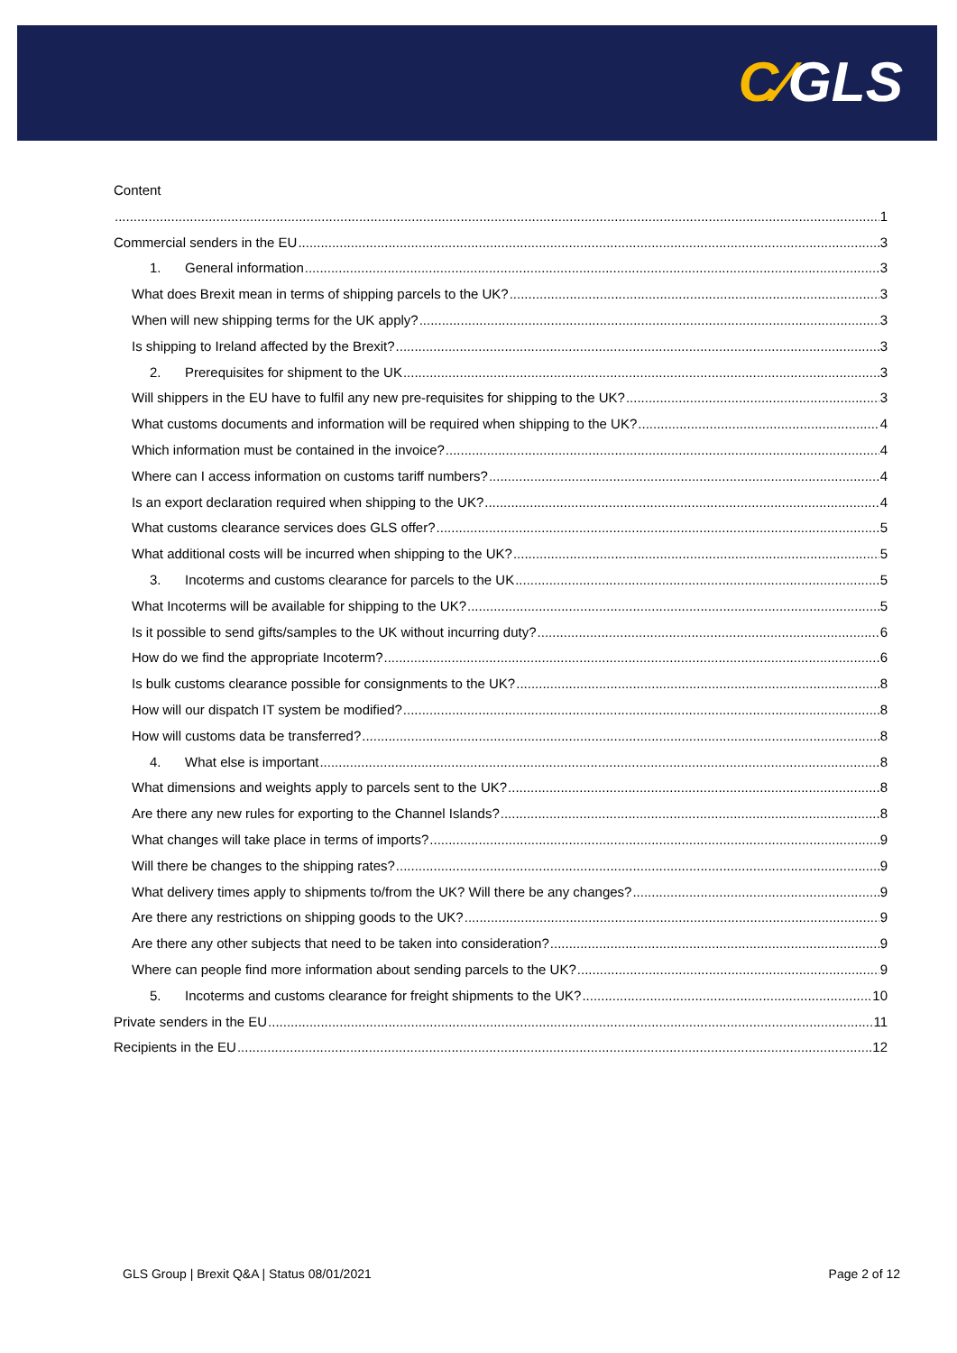C⁄GLS
Content
1
Commercial senders in the EU 3
1. General information 3
What does Brexit mean in terms of shipping parcels to the UK? 3
When will new shipping terms for the UK apply? 3
Is shipping to Ireland affected by the Brexit? 3
2. Prerequisites for shipment to the UK 3
Will shippers in the EU have to fulfil any new pre-requisites for shipping to the UK? 3
What customs documents and information will be required when shipping to the UK? 4
Which information must be contained in the invoice? 4
Where can I access information on customs tariff numbers? 4
Is an export declaration required when shipping to the UK? 4
What customs clearance services does GLS offer? 5
What additional costs will be incurred when shipping to the UK? 5
3. Incoterms and customs clearance for parcels to the UK 5
What Incoterms will be available for shipping to the UK? 5
Is it possible to send gifts/samples to the UK without incurring duty? 6
How do we find the appropriate Incoterm? 6
Is bulk customs clearance possible for consignments to the UK? 8
How will our dispatch IT system be modified? 8
How will customs data be transferred? 8
4. What else is important 8
What dimensions and weights apply to parcels sent to the UK? 8
Are there any new rules for exporting to the Channel Islands? 8
What changes will take place in terms of imports? 9
Will there be changes to the shipping rates? 9
What delivery times apply to shipments to/from the UK? Will there be any changes? 9
Are there any restrictions on shipping goods to the UK? 9
Are there any other subjects that need to be taken into consideration? 9
Where can people find more information about sending parcels to the UK? 9
5. Incoterms and customs clearance for freight shipments to the UK? 10
Private senders in the EU 11
Recipients in the EU 12
GLS Group | Brexit Q&A | Status 08/01/2021 Page 2 of 12